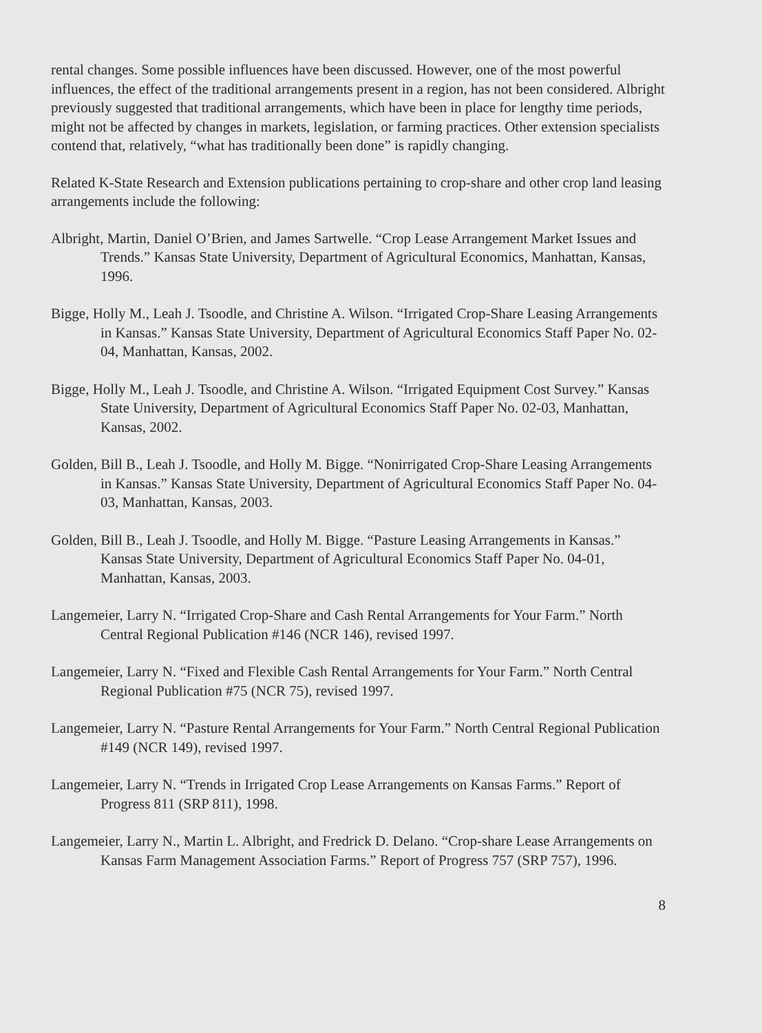rental changes. Some possible influences have been discussed. However, one of the most powerful influences, the effect of the traditional arrangements present in a region, has not been considered. Albright previously suggested that traditional arrangements, which have been in place for lengthy time periods, might not be affected by changes in markets, legislation, or farming practices. Other extension specialists contend that, relatively, “what has traditionally been done” is rapidly changing.
Related K-State Research and Extension publications pertaining to crop-share and other crop land leasing arrangements include the following:
Albright, Martin, Daniel O’Brien, and James Sartwelle. “Crop Lease Arrangement Market Issues and Trends.” Kansas State University, Department of Agricultural Economics, Manhattan, Kansas, 1996.
Bigge, Holly M., Leah J. Tsoodle, and Christine A. Wilson. “Irrigated Crop-Share Leasing Arrangements in Kansas.” Kansas State University, Department of Agricultural Economics Staff Paper No. 02-04, Manhattan, Kansas, 2002.
Bigge, Holly M., Leah J. Tsoodle, and Christine A. Wilson. “Irrigated Equipment Cost Survey.” Kansas State University, Department of Agricultural Economics Staff Paper No. 02-03, Manhattan, Kansas, 2002.
Golden, Bill B., Leah J. Tsoodle, and Holly M. Bigge. “Nonirrigated Crop-Share Leasing Arrangements in Kansas.” Kansas State University, Department of Agricultural Economics Staff Paper No. 04-03, Manhattan, Kansas, 2003.
Golden, Bill B., Leah J. Tsoodle, and Holly M. Bigge. “Pasture Leasing Arrangements in Kansas.” Kansas State University, Department of Agricultural Economics Staff Paper No. 04-01, Manhattan, Kansas, 2003.
Langemeier, Larry N. “Irrigated Crop-Share and Cash Rental Arrangements for Your Farm.” North Central Regional Publication #146 (NCR 146), revised 1997.
Langemeier, Larry N. “Fixed and Flexible Cash Rental Arrangements for Your Farm.” North Central Regional Publication #75 (NCR 75), revised 1997.
Langemeier, Larry N. “Pasture Rental Arrangements for Your Farm.” North Central Regional Publication #149 (NCR 149), revised 1997.
Langemeier, Larry N. “Trends in Irrigated Crop Lease Arrangements on Kansas Farms.” Report of Progress 811 (SRP 811), 1998.
Langemeier, Larry N., Martin L. Albright, and Fredrick D. Delano. “Crop-share Lease Arrangements on Kansas Farm Management Association Farms.” Report of Progress 757 (SRP 757), 1996.
8